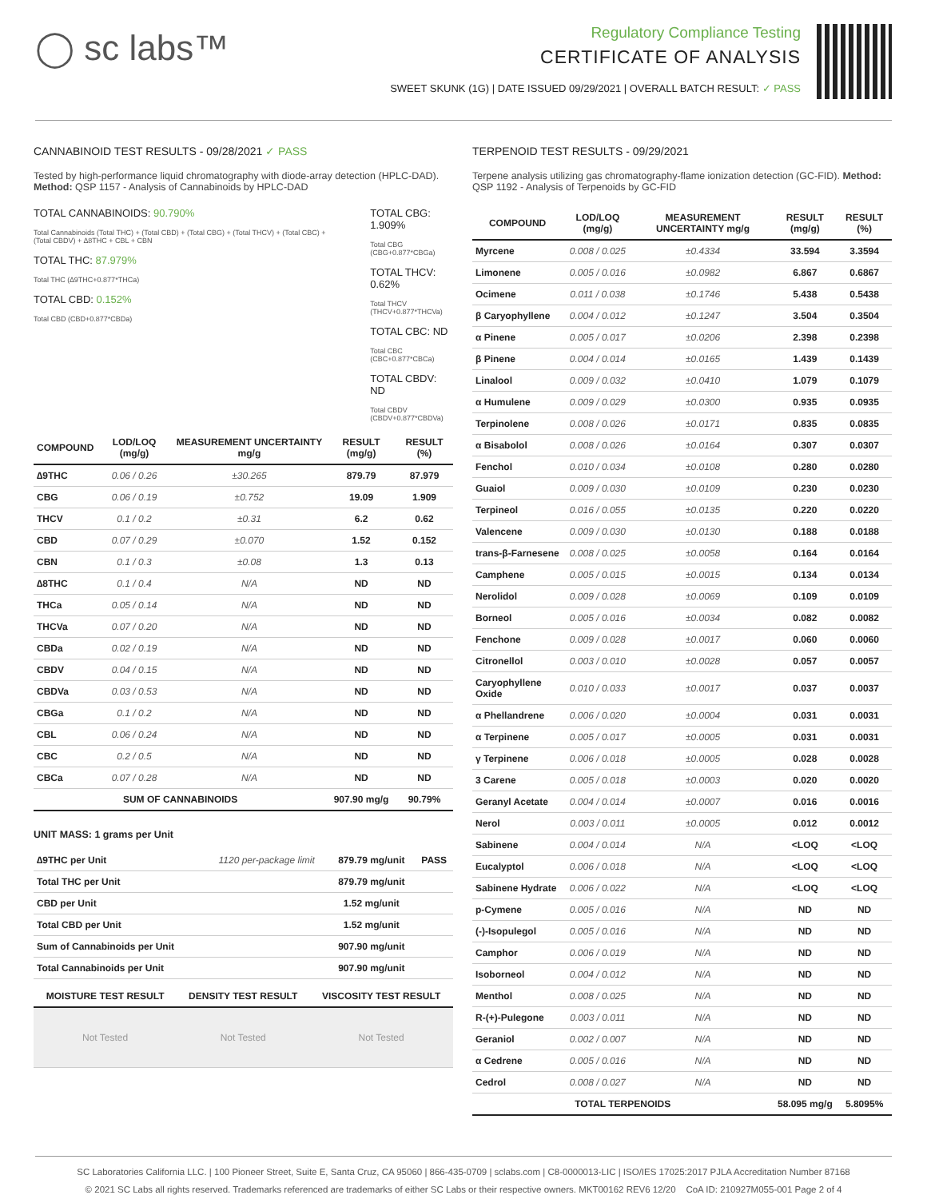◯ sc labs™
Regulatory Compliance Testing
CERTIFICATE OF ANALYSIS
SWEET SKUNK (1G) | DATE ISSUED 09/29/2021 | OVERALL BATCH RESULT: ✓ PASS
CANNABINOID TEST RESULTS - 09/28/2021 ✓ PASS
Tested by high-performance liquid chromatography with diode-array detection (HPLC-DAD). Method: QSP 1157 - Analysis of Cannabinoids by HPLC-DAD
TOTAL CANNABINOIDS: 90.790%
Total Cannabinoids (Total THC) + (Total CBD) + (Total CBG) + (Total THCV) + (Total CBC) + (Total CBDV) + ∆8THC + CBL + CBN
TOTAL THC: 87.979%
Total THC (∆9THC+0.877*THCa)
TOTAL CBD: 0.152%
Total CBD (CBD+0.877*CBDa)
TOTAL CBG: 1.909%
Total CBG (CBG+0.877*CBGa)
TOTAL THCV: 0.62%
Total THCV (THCV+0.877*THCVa)
TOTAL CBC: ND
Total CBC (CBC+0.877*CBCa)
TOTAL CBDV: ND
Total CBDV (CBDV+0.877*CBDVa)
| COMPOUND | LOD/LOQ (mg/g) | MEASUREMENT UNCERTAINTY mg/g | RESULT (mg/g) | RESULT (%) |
| --- | --- | --- | --- | --- |
| ∆9THC | 0.06 / 0.26 | ±30.265 | 879.79 | 87.979 |
| CBG | 0.06 / 0.19 | ±0.752 | 19.09 | 1.909 |
| THCV | 0.1 / 0.2 | ±0.31 | 6.2 | 0.62 |
| CBD | 0.07 / 0.29 | ±0.070 | 1.52 | 0.152 |
| CBN | 0.1 / 0.3 | ±0.08 | 1.3 | 0.13 |
| ∆8THC | 0.1 / 0.4 | N/A | ND | ND |
| THCa | 0.05 / 0.14 | N/A | ND | ND |
| THCVa | 0.07 / 0.20 | N/A | ND | ND |
| CBDa | 0.02 / 0.19 | N/A | ND | ND |
| CBDV | 0.04 / 0.15 | N/A | ND | ND |
| CBDVa | 0.03 / 0.53 | N/A | ND | ND |
| CBGa | 0.1 / 0.2 | N/A | ND | ND |
| CBL | 0.06 / 0.24 | N/A | ND | ND |
| CBC | 0.2 / 0.5 | N/A | ND | ND |
| CBCa | 0.07 / 0.28 | N/A | ND | ND |
| SUM OF CANNABINOIDS | | | 907.90 mg/g | 90.79% |
UNIT MASS: 1 grams per Unit
| ∆9THC per Unit | 1120 per-package limit | 879.79 mg/unit | PASS |
| Total THC per Unit | | 879.79 mg/unit | |
| CBD per Unit | | 1.52 mg/unit | |
| Total CBD per Unit | | 1.52 mg/unit | |
| Sum of Cannabinoids per Unit | | 907.90 mg/unit | |
| Total Cannabinoids per Unit | | 907.90 mg/unit | |
| MOISTURE TEST RESULT | DENSITY TEST RESULT | VISCOSITY TEST RESULT |
| --- | --- | --- |
| Not Tested | Not Tested | Not Tested |
TERPENOID TEST RESULTS - 09/29/2021
Terpene analysis utilizing gas chromatography-flame ionization detection (GC-FID). Method: QSP 1192 - Analysis of Terpenoids by GC-FID
| COMPOUND | LOD/LOQ (mg/g) | MEASUREMENT UNCERTAINTY mg/g | RESULT (mg/g) | RESULT (%) |
| --- | --- | --- | --- | --- |
| Myrcene | 0.008 / 0.025 | ±0.4334 | 33.594 | 3.3594 |
| Limonene | 0.005 / 0.016 | ±0.0982 | 6.867 | 0.6867 |
| Ocimene | 0.011 / 0.038 | ±0.1746 | 5.438 | 0.5438 |
| β Caryophyllene | 0.004 / 0.012 | ±0.1247 | 3.504 | 0.3504 |
| α Pinene | 0.005 / 0.017 | ±0.0206 | 2.398 | 0.2398 |
| β Pinene | 0.004 / 0.014 | ±0.0165 | 1.439 | 0.1439 |
| Linalool | 0.009 / 0.032 | ±0.0410 | 1.079 | 0.1079 |
| α Humulene | 0.009 / 0.029 | ±0.0300 | 0.935 | 0.0935 |
| Terpinolene | 0.008 / 0.026 | ±0.0171 | 0.835 | 0.0835 |
| α Bisabolol | 0.008 / 0.026 | ±0.0164 | 0.307 | 0.0307 |
| Fenchol | 0.010 / 0.034 | ±0.0108 | 0.280 | 0.0280 |
| Guaiol | 0.009 / 0.030 | ±0.0109 | 0.230 | 0.0230 |
| Terpineol | 0.016 / 0.055 | ±0.0135 | 0.220 | 0.0220 |
| Valencene | 0.009 / 0.030 | ±0.0130 | 0.188 | 0.0188 |
| trans-β-Farnesene | 0.008 / 0.025 | ±0.0058 | 0.164 | 0.0164 |
| Camphene | 0.005 / 0.015 | ±0.0015 | 0.134 | 0.0134 |
| Nerolidol | 0.009 / 0.028 | ±0.0069 | 0.109 | 0.0109 |
| Borneol | 0.005 / 0.016 | ±0.0034 | 0.082 | 0.0082 |
| Fenchone | 0.009 / 0.028 | ±0.0017 | 0.060 | 0.0060 |
| Citronellol | 0.003 / 0.010 | ±0.0028 | 0.057 | 0.0057 |
| Caryophyllene Oxide | 0.010 / 0.033 | ±0.0017 | 0.037 | 0.0037 |
| α Phellandrene | 0.006 / 0.020 | ±0.0004 | 0.031 | 0.0031 |
| α Terpinene | 0.005 / 0.017 | ±0.0005 | 0.031 | 0.0031 |
| γ Terpinene | 0.006 / 0.018 | ±0.0005 | 0.028 | 0.0028 |
| 3 Carene | 0.005 / 0.018 | ±0.0003 | 0.020 | 0.0020 |
| Geranyl Acetate | 0.004 / 0.014 | ±0.0007 | 0.016 | 0.0016 |
| Nerol | 0.003 / 0.011 | ±0.0005 | 0.012 | 0.0012 |
| Sabinene | 0.004 / 0.014 | N/A | <LOQ | <LOQ |
| Eucalyptol | 0.006 / 0.018 | N/A | <LOQ | <LOQ |
| Sabinene Hydrate | 0.006 / 0.022 | N/A | <LOQ | <LOQ |
| p-Cymene | 0.005 / 0.016 | N/A | ND | ND |
| (-)-Isopulegol | 0.005 / 0.016 | N/A | ND | ND |
| Camphor | 0.006 / 0.019 | N/A | ND | ND |
| Isoborneol | 0.004 / 0.012 | N/A | ND | ND |
| Menthol | 0.008 / 0.025 | N/A | ND | ND |
| R-(+)-Pulegone | 0.003 / 0.011 | N/A | ND | ND |
| Geraniol | 0.002 / 0.007 | N/A | ND | ND |
| α Cedrene | 0.005 / 0.016 | N/A | ND | ND |
| Cedrol | 0.008 / 0.027 | N/A | ND | ND |
| TOTAL TERPENOIDS | | | 58.095 mg/g | 5.8095% |
SC Laboratories California LLC. | 100 Pioneer Street, Suite E, Santa Cruz, CA 95060 | 866-435-0709 | sclabs.com | C8-0000013-LIC | ISO/IES 17025:2017 PJLA Accreditation Number 87168
© 2021 SC Labs all rights reserved. Trademarks referenced are trademarks of either SC Labs or their respective owners. MKT00162 REV6 12/20 CoA ID: 210927M055-001 Page 2 of 4